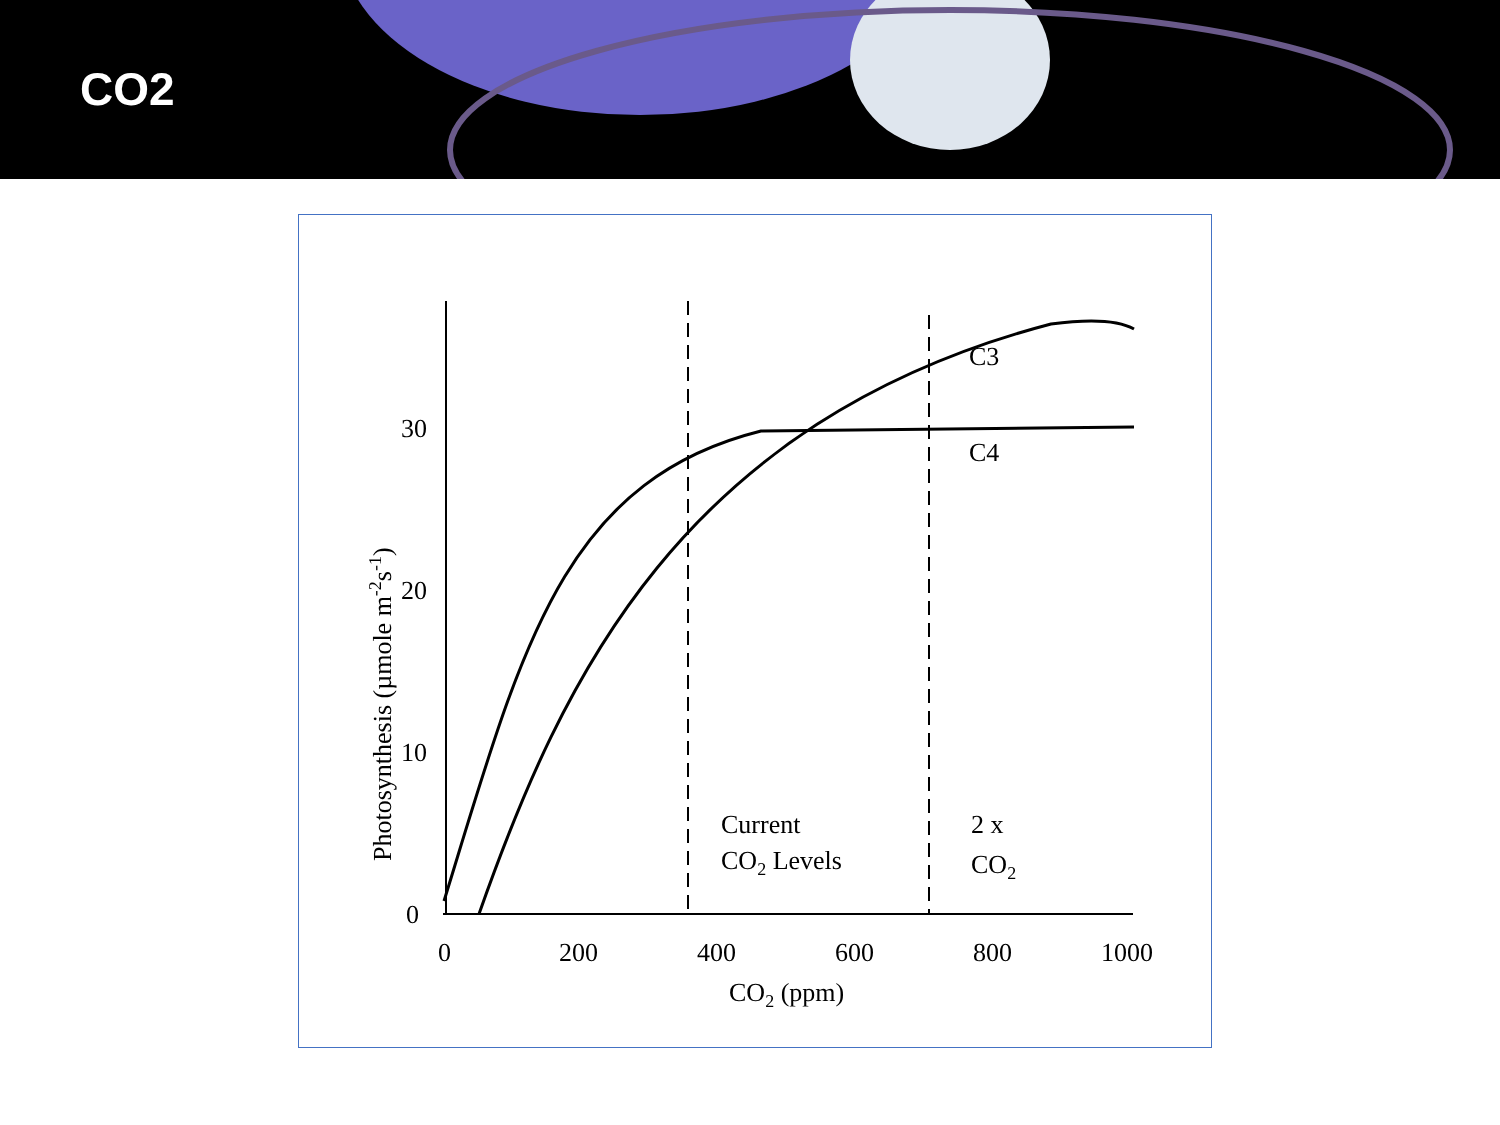CO2
C3
C4
Current
CO2 Levels
2 x
CO2
30
20
10
0
0
200
400
600
800
1000
CO2 (ppm)
Photosynthesis (µmole m-2s-1)